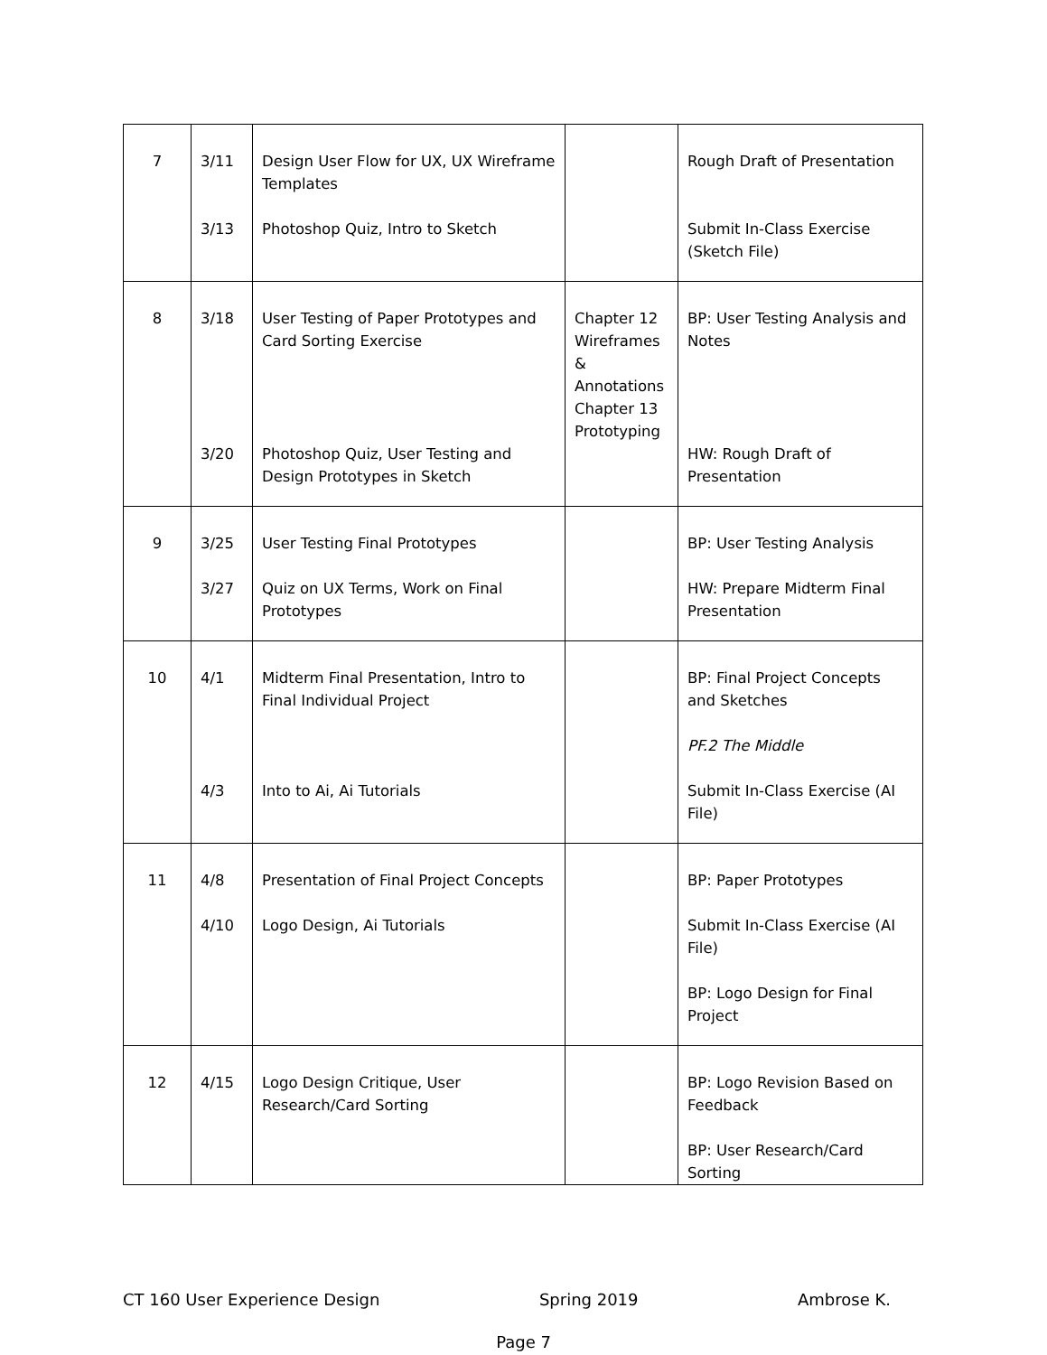| 7 | 3/11 3/13 | Design User Flow for UX, UX Wireframe Templates Photoshop Quiz, Intro to Sketch | | Rough Draft of Presentation Submit In-Class Exercise (Sketch File) |
| 8 | 3/18 3/20 | User Testing of Paper Prototypes and Card Sorting Exercise Photoshop Quiz, User Testing and Design Prototypes in Sketch | Chapter 12 Wireframes & Annotations Chapter 13 Prototyping | BP: User Testing Analysis and Notes HW: Rough Draft of Presentation |
| 9 | 3/25 3/27 | User Testing Final Prototypes Quiz on UX Terms, Work on Final Prototypes | | BP: User Testing Analysis HW: Prepare Midterm Final Presentation |
| 10 | 4/1 4/3 | Midterm Final Presentation, Intro to Final Individual Project Into to Ai, Ai Tutorials | | BP: Final Project Concepts and Sketches PF.2 The Middle Submit In-Class Exercise (AI File) |
| 11 | 4/8 4/10 | Presentation of Final Project Concepts Logo Design, Ai Tutorials | | BP: Paper Prototypes Submit In-Class Exercise (AI File) BP: Logo Design for Final Project |
| 12 | 4/15 | Logo Design Critique, User Research/Card Sorting | | BP: Logo Revision Based on Feedback BP: User Research/Card Sorting |
CT 160 User Experience Design Spring 2019 Ambrose K.
Page 7